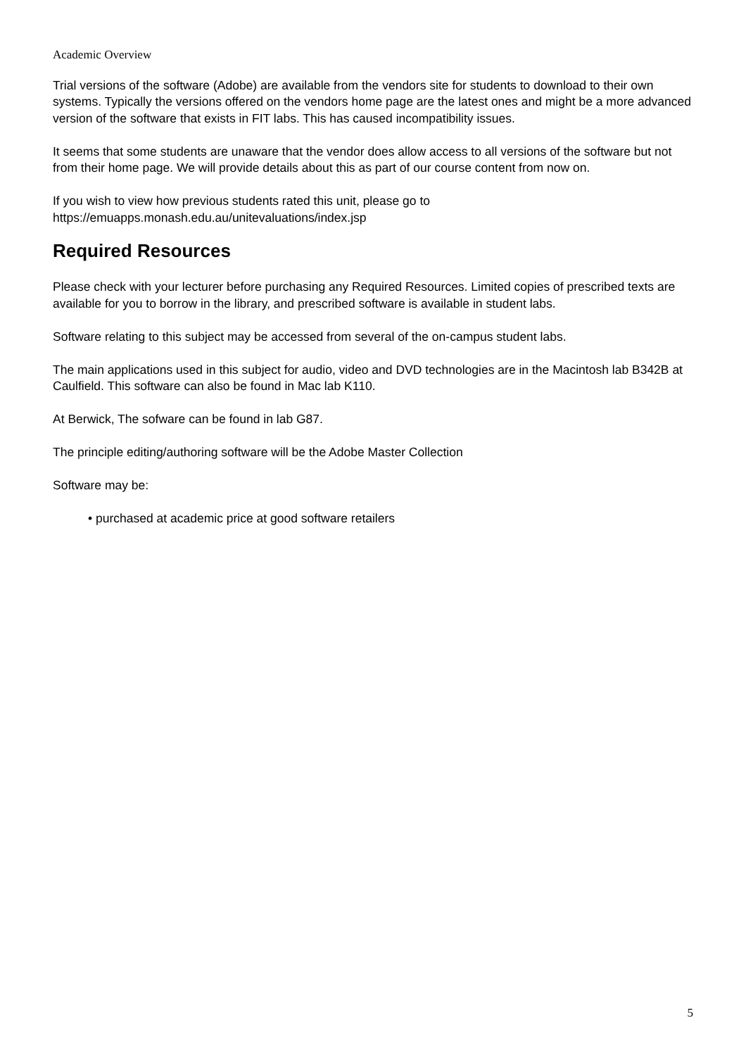Academic Overview
Trial versions of the software (Adobe) are available from the vendors site for students to download to their own systems. Typically the versions offered on the vendors home page are the latest ones and might be a more advanced version of the software that exists in FIT labs. This has caused incompatibility issues.
It seems that some students are unaware that the vendor does allow access to all versions of the software but not from their home page. We will provide details about this as part of our course content from now on.
If you wish to view how previous students rated this unit, please go to
https://emuapps.monash.edu.au/unitevaluations/index.jsp
Required Resources
Please check with your lecturer before purchasing any Required Resources. Limited copies of prescribed texts are available for you to borrow in the library, and prescribed software is available in student labs.
Software relating to this subject may be accessed from several of the on-campus student labs.
The main applications used in this subject for audio, video and DVD technologies are in the Macintosh lab B342B at Caulfield. This software can also be found in Mac lab K110.
At Berwick, The sofware can be found in lab G87.
The principle editing/authoring software will be the Adobe Master Collection
Software may be:
• purchased at academic price at good software retailers
5